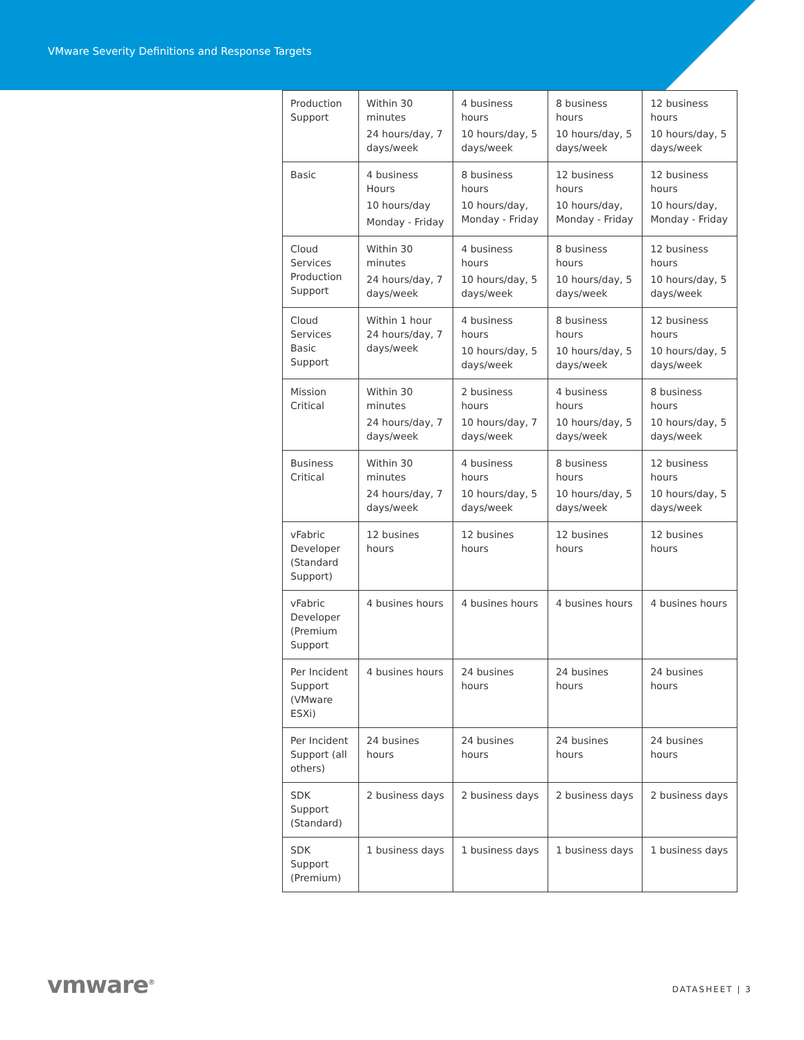VMware Severity Definitions and Response Targets
| Production Support | Within 30 minutes 24 hours/day, 7 days/week | 4 business hours 10 hours/day, 5 days/week | 8 business hours 10 hours/day, 5 days/week | 12 business hours 10 hours/day, 5 days/week |
| Basic | 4 business Hours 10 hours/day Monday - Friday | 8 business hours 10 hours/day, Monday - Friday | 12 business hours 10 hours/day, Monday - Friday | 12 business hours 10 hours/day, Monday - Friday |
| Cloud Services Production Support | Within 30 minutes 24 hours/day, 7 days/week | 4 business hours 10 hours/day, 5 days/week | 8 business hours 10 hours/day, 5 days/week | 12 business hours 10 hours/day, 5 days/week |
| Cloud Services Basic Support | Within 1 hour 24 hours/day, 7 days/week | 4 business hours 10 hours/day, 5 days/week | 8 business hours 10 hours/day, 5 days/week | 12 business hours 10 hours/day, 5 days/week |
| Mission Critical | Within 30 minutes 24 hours/day, 7 days/week | 2 business hours 10 hours/day, 7 days/week | 4 business hours 10 hours/day, 5 days/week | 8 business hours 10 hours/day, 5 days/week |
| Business Critical | Within 30 minutes 24 hours/day, 7 days/week | 4 business hours 10 hours/day, 5 days/week | 8 business hours 10 hours/day, 5 days/week | 12 business hours 10 hours/day, 5 days/week |
| vFabric Developer (Standard Support) | 12 busines hours | 12 busines hours | 12 busines hours | 12 busines hours |
| vFabric Developer (Premium Support | 4 busines hours | 4 busines hours | 4 busines hours | 4 busines hours |
| Per Incident Support (VMware ESXi) | 4 busines hours | 24 busines hours | 24 busines hours | 24 busines hours |
| Per Incident Support (all others) | 24 busines hours | 24 busines hours | 24 busines hours | 24 busines hours |
| SDK Support (Standard) | 2 business days | 2 business days | 2 business days | 2 business days |
| SDK Support (Premium) | 1 business days | 1 business days | 1 business days | 1 business days |
vmware<sup>®</sup> DATASHEET | 3